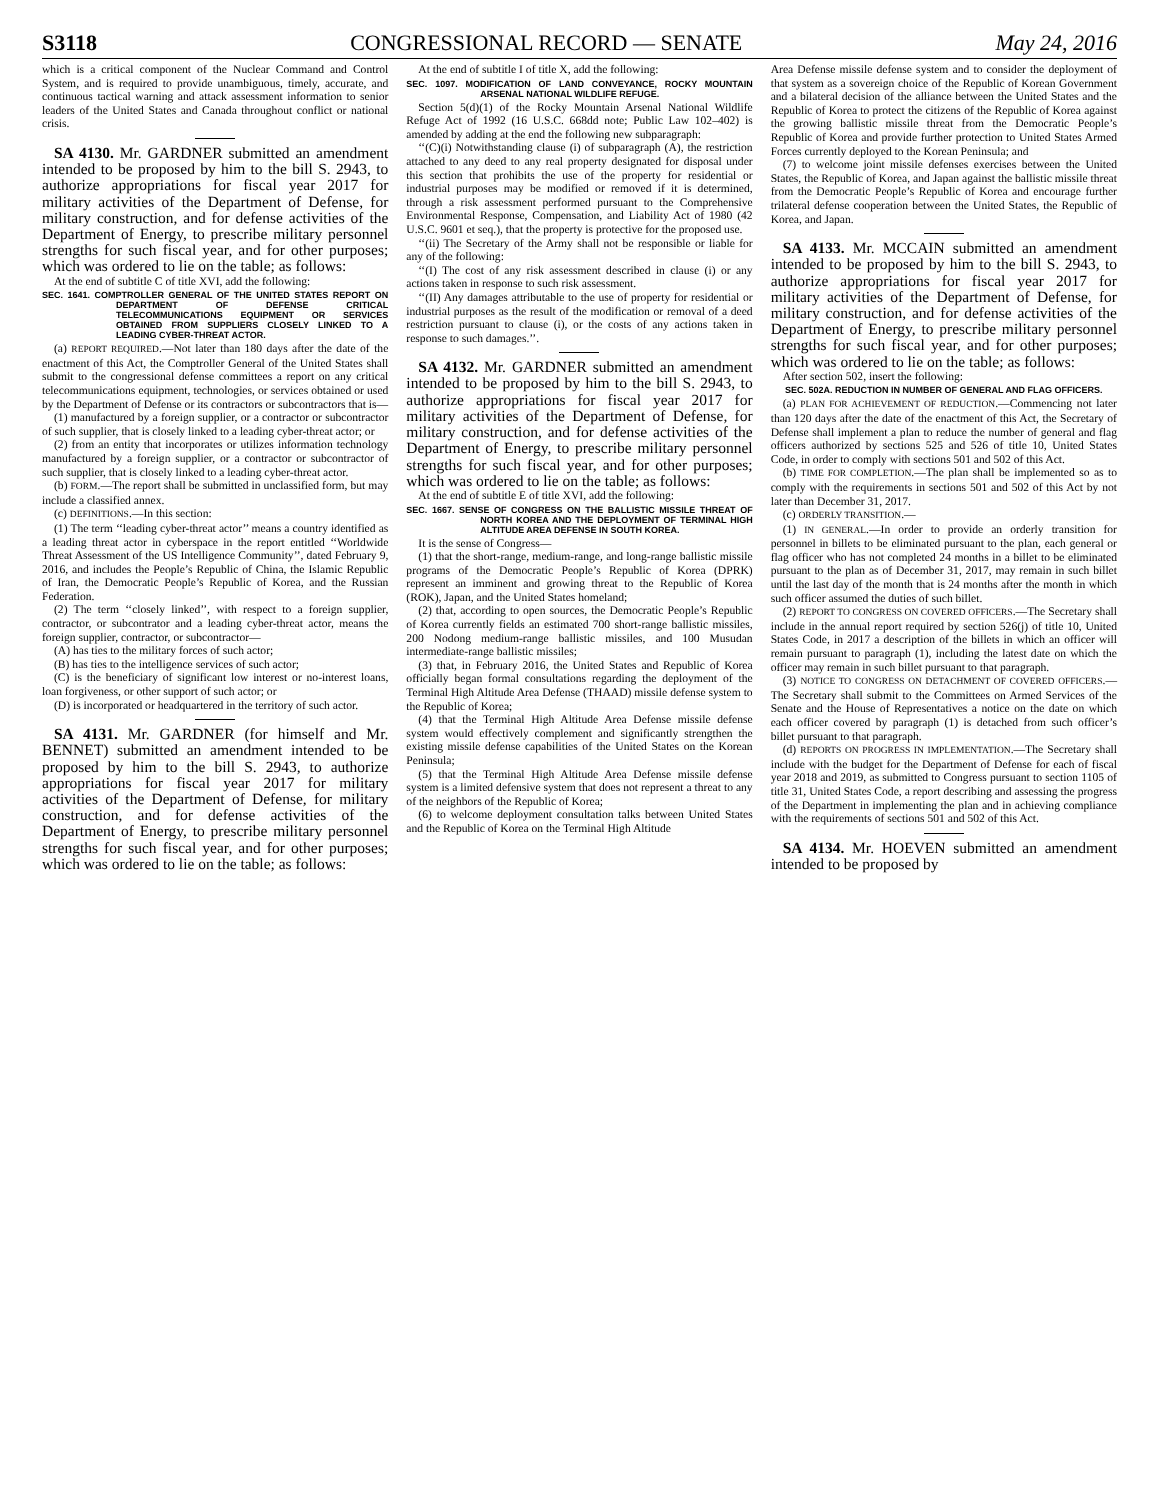S3118 CONGRESSIONAL RECORD — SENATE May 24, 2016
which is a critical component of the Nuclear Command and Control System, and is required to provide unambiguous, timely, accurate, and continuous tactical warning and attack assessment information to senior leaders of the United States and Canada throughout conflict or national crisis.
SA 4130. Mr. GARDNER submitted an amendment intended to be proposed by him to the bill S. 2943, to authorize appropriations for fiscal year 2017 for military activities of the Department of Defense, for military construction, and for defense activities of the Department of Energy, to prescribe military personnel strengths for such fiscal year, and for other purposes; which was ordered to lie on the table; as follows:
At the end of subtitle C of title XVI, add the following:
SEC. 1641. COMPTROLLER GENERAL OF THE UNITED STATES REPORT ON DEPARTMENT OF DEFENSE CRITICAL TELECOMMUNICATIONS EQUIPMENT OR SERVICES OBTAINED FROM SUPPLIERS CLOSELY LINKED TO A LEADING CYBER-THREAT ACTOR.
(a) REPORT REQUIRED.—Not later than 180 days after the date of the enactment of this Act, the Comptroller General of the United States shall submit to the congressional defense committees a report on any critical telecommunications equipment, technologies, or services obtained or used by the Department of Defense or its contractors or subcontractors that is—
(1) manufactured by a foreign supplier, or a contractor or subcontractor of such supplier, that is closely linked to a leading cyber-threat actor; or
(2) from an entity that incorporates or utilizes information technology manufactured by a foreign supplier, or a contractor or subcontractor of such supplier, that is closely linked to a leading cyber-threat actor.
(b) FORM.—The report shall be submitted in unclassified form, but may include a classified annex.
(c) DEFINITIONS.—In this section:
(1) The term ‘‘leading cyber-threat actor’’ means a country identified as a leading threat actor in cyberspace in the report entitled ‘‘Worldwide Threat Assessment of the US Intelligence Community’’, dated February 9, 2016, and includes the People’s Republic of China, the Islamic Republic of Iran, the Democratic People’s Republic of Korea, and the Russian Federation.
(2) The term ‘‘closely linked’’, with respect to a foreign supplier, contractor, or subcontrator and a leading cyber-threat actor, means the foreign supplier, contractor, or subcontractor—
(A) has ties to the military forces of such actor;
(B) has ties to the intelligence services of such actor;
(C) is the beneficiary of significant low interest or no-interest loans, loan forgiveness, or other support of such actor; or
(D) is incorporated or headquartered in the territory of such actor.
SA 4131. Mr. GARDNER (for himself and Mr. BENNET) submitted an amendment intended to be proposed by him to the bill S. 2943, to authorize appropriations for fiscal year 2017 for military activities of the Department of Defense, for military construction, and for defense activities of the Department of Energy, to prescribe military personnel strengths for such fiscal year, and for other purposes; which was ordered to lie on the table; as follows:
At the end of subtitle I of title X, add the following:
SEC. 1097. MODIFICATION OF LAND CONVEYANCE, ROCKY MOUNTAIN ARSENAL NATIONAL WILDLIFE REFUGE.
Section 5(d)(1) of the Rocky Mountain Arsenal National Wildlife Refuge Act of 1992 (16 U.S.C. 668dd note; Public Law 102–402) is amended by adding at the end the following new subparagraph:
‘‘(C)(i) Notwithstanding clause (i) of subparagraph (A), the restriction attached to any deed to any real property designated for disposal under this section that prohibits the use of the property for residential or industrial purposes may be modified or removed if it is determined, through a risk assessment performed pursuant to the Comprehensive Environmental Response, Compensation, and Liability Act of 1980 (42 U.S.C. 9601 et seq.), that the property is protective for the proposed use.
‘‘(ii) The Secretary of the Army shall not be responsible or liable for any of the following:
‘‘(I) The cost of any risk assessment described in clause (i) or any actions taken in response to such risk assessment.
‘‘(II) Any damages attributable to the use of property for residential or industrial purposes as the result of the modification or removal of a deed restriction pursuant to clause (i), or the costs of any actions taken in response to such damages.’’.
SA 4132. Mr. GARDNER submitted an amendment intended to be proposed by him to the bill S. 2943, to authorize appropriations for fiscal year 2017 for military activities of the Department of Defense, for military construction, and for defense activities of the Department of Energy, to prescribe military personnel strengths for such fiscal year, and for other purposes; which was ordered to lie on the table; as follows:
At the end of subtitle E of title XVI, add the following:
SEC. 1667. SENSE OF CONGRESS ON THE BALLISTIC MISSILE THREAT OF NORTH KOREA AND THE DEPLOYMENT OF TERMINAL HIGH ALTITUDE AREA DEFENSE IN SOUTH KOREA.
It is the sense of Congress—
(1) that the short-range, medium-range, and long-range ballistic missile programs of the Democratic People’s Republic of Korea (DPRK) represent an imminent and growing threat to the Republic of Korea (ROK), Japan, and the United States homeland;
(2) that, according to open sources, the Democratic People’s Republic of Korea currently fields an estimated 700 short-range ballistic missiles, 200 Nodong medium-range ballistic missiles, and 100 Musudan intermediate-range ballistic missiles;
(3) that, in February 2016, the United States and Republic of Korea officially began formal consultations regarding the deployment of the Terminal High Altitude Area Defense (THAAD) missile defense system to the Republic of Korea;
(4) that the Terminal High Altitude Area Defense missile defense system would effectively complement and significantly strengthen the existing missile defense capabilities of the United States on the Korean Peninsula;
(5) that the Terminal High Altitude Area Defense missile defense system is a limited defensive system that does not represent a threat to any of the neighbors of the Republic of Korea;
(6) to welcome deployment consultation talks between United States and the Republic of Korea on the Terminal High Altitude
Area Defense missile defense system and to consider the deployment of that system as a sovereign choice of the Republic of Korean Government and a bilateral decision of the alliance between the United States and the Republic of Korea to protect the citizens of the Republic of Korea against the growing ballistic missile threat from the Democratic People’s Republic of Korea and provide further protection to United States Armed Forces currently deployed to the Korean Peninsula; and
(7) to welcome joint missile defenses exercises between the United States, the Republic of Korea, and Japan against the ballistic missile threat from the Democratic People’s Republic of Korea and encourage further trilateral defense cooperation between the United States, the Republic of Korea, and Japan.
SA 4133. Mr. MCCAIN submitted an amendment intended to be proposed by him to the bill S. 2943, to authorize appropriations for fiscal year 2017 for military activities of the Department of Defense, for military construction, and for defense activities of the Department of Energy, to prescribe military personnel strengths for such fiscal year, and for other purposes; which was ordered to lie on the table; as follows:
After section 502, insert the following:
SEC. 502A. REDUCTION IN NUMBER OF GENERAL AND FLAG OFFICERS.
(a) PLAN FOR ACHIEVEMENT OF REDUCTION.—Commencing not later than 120 days after the date of the enactment of this Act, the Secretary of Defense shall implement a plan to reduce the number of general and flag officers authorized by sections 525 and 526 of title 10, United States Code, in order to comply with sections 501 and 502 of this Act.
(b) TIME FOR COMPLETION.—The plan shall be implemented so as to comply with the requirements in sections 501 and 502 of this Act by not later than December 31, 2017.
(c) ORDERLY TRANSITION.—
(1) IN GENERAL.—In order to provide an orderly transition for personnel in billets to be eliminated pursuant to the plan, each general or flag officer who has not completed 24 months in a billet to be eliminated pursuant to the plan as of December 31, 2017, may remain in such billet until the last day of the month that is 24 months after the month in which such officer assumed the duties of such billet.
(2) REPORT TO CONGRESS ON COVERED OFFICERS.—The Secretary shall include in the annual report required by section 526(j) of title 10, United States Code, in 2017 a description of the billets in which an officer will remain pursuant to paragraph (1), including the latest date on which the officer may remain in such billet pursuant to that paragraph.
(3) NOTICE TO CONGRESS ON DETACHMENT OF COVERED OFFICERS.—The Secretary shall submit to the Committees on Armed Services of the Senate and the House of Representatives a notice on the date on which each officer covered by paragraph (1) is detached from such officer’s billet pursuant to that paragraph.
(d) REPORTS ON PROGRESS IN IMPLEMENTATION.—The Secretary shall include with the budget for the Department of Defense for each of fiscal year 2018 and 2019, as submitted to Congress pursuant to section 1105 of title 31, United States Code, a report describing and assessing the progress of the Department in implementing the plan and in achieving compliance with the requirements of sections 501 and 502 of this Act.
SA 4134. Mr. HOEVEN submitted an amendment intended to be proposed by